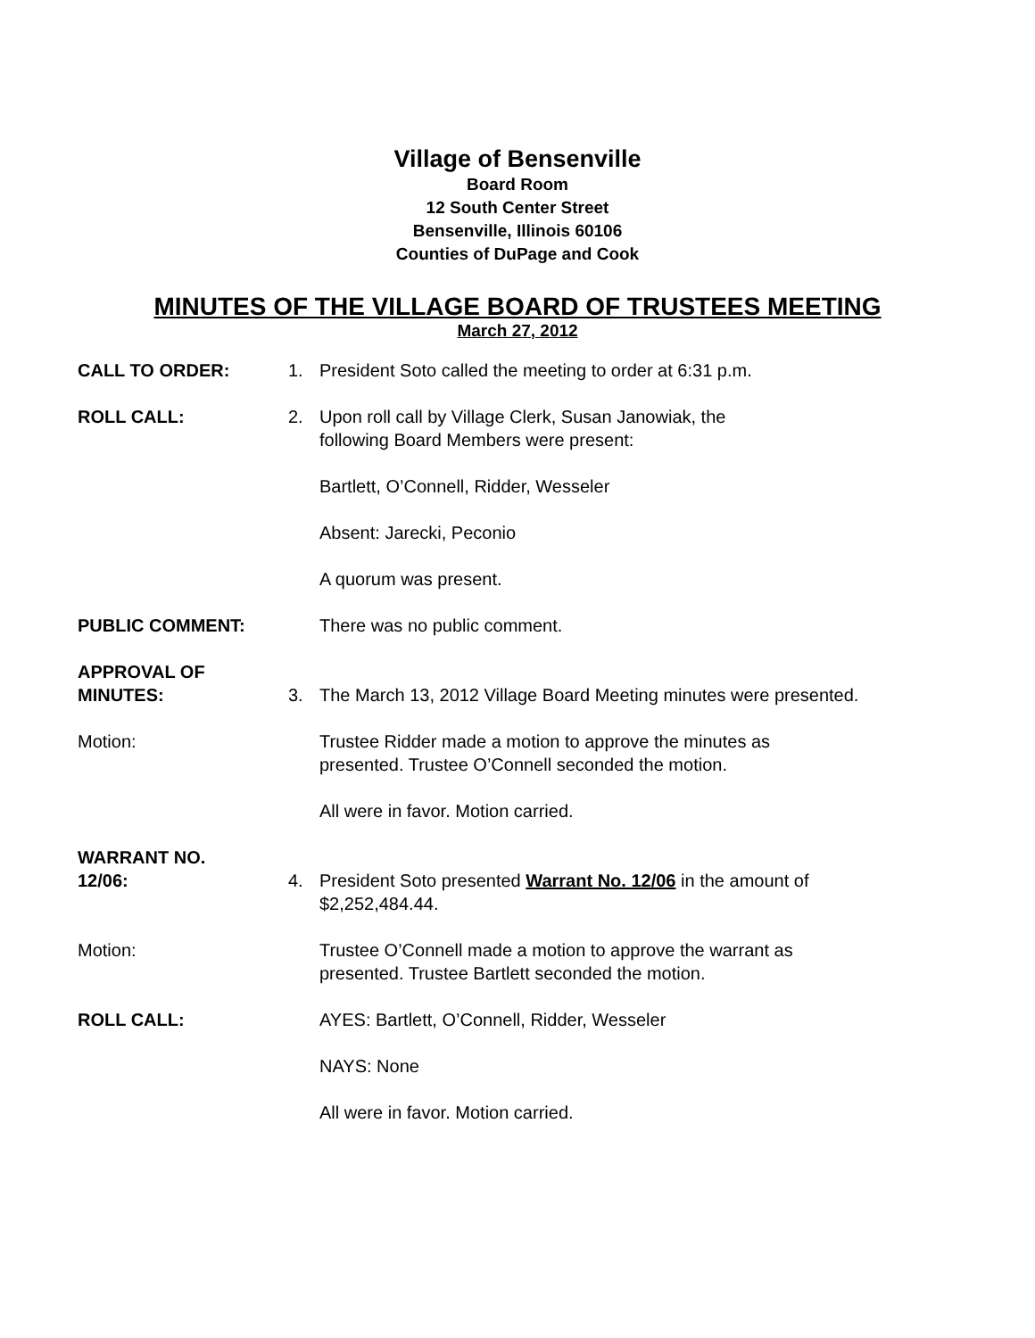Village of Bensenville
Board Room
12 South Center Street
Bensenville, Illinois 60106
Counties of DuPage and Cook
MINUTES OF THE VILLAGE BOARD OF TRUSTEES MEETING
March 27, 2012
CALL TO ORDER: 1. President Soto called the meeting to order at 6:31 p.m.
ROLL CALL: 2. Upon roll call by Village Clerk, Susan Janowiak, the
following Board Members were present:
Bartlett, O’Connell, Ridder, Wesseler
Absent: Jarecki, Peconio
A quorum was present.
PUBLIC COMMENT: There was no public comment.
APPROVAL OF
MINUTES:
3.
The March 13, 2012 Village Board Meeting minutes were presented.
Motion: Trustee Ridder made a motion to approve the minutes as
presented. Trustee O’Connell seconded the motion.
All were in favor. Motion carried.
WARRANT NO.
12/06:
4.
President Soto presented Warrant No. 12/06 in the amount of
$2,252,484.44.
Motion: Trustee O’Connell made a motion to approve the warrant as
presented. Trustee Bartlett seconded the motion.
ROLL CALL: AYES: Bartlett, O’Connell, Ridder, Wesseler
NAYS: None
All were in favor. Motion carried.